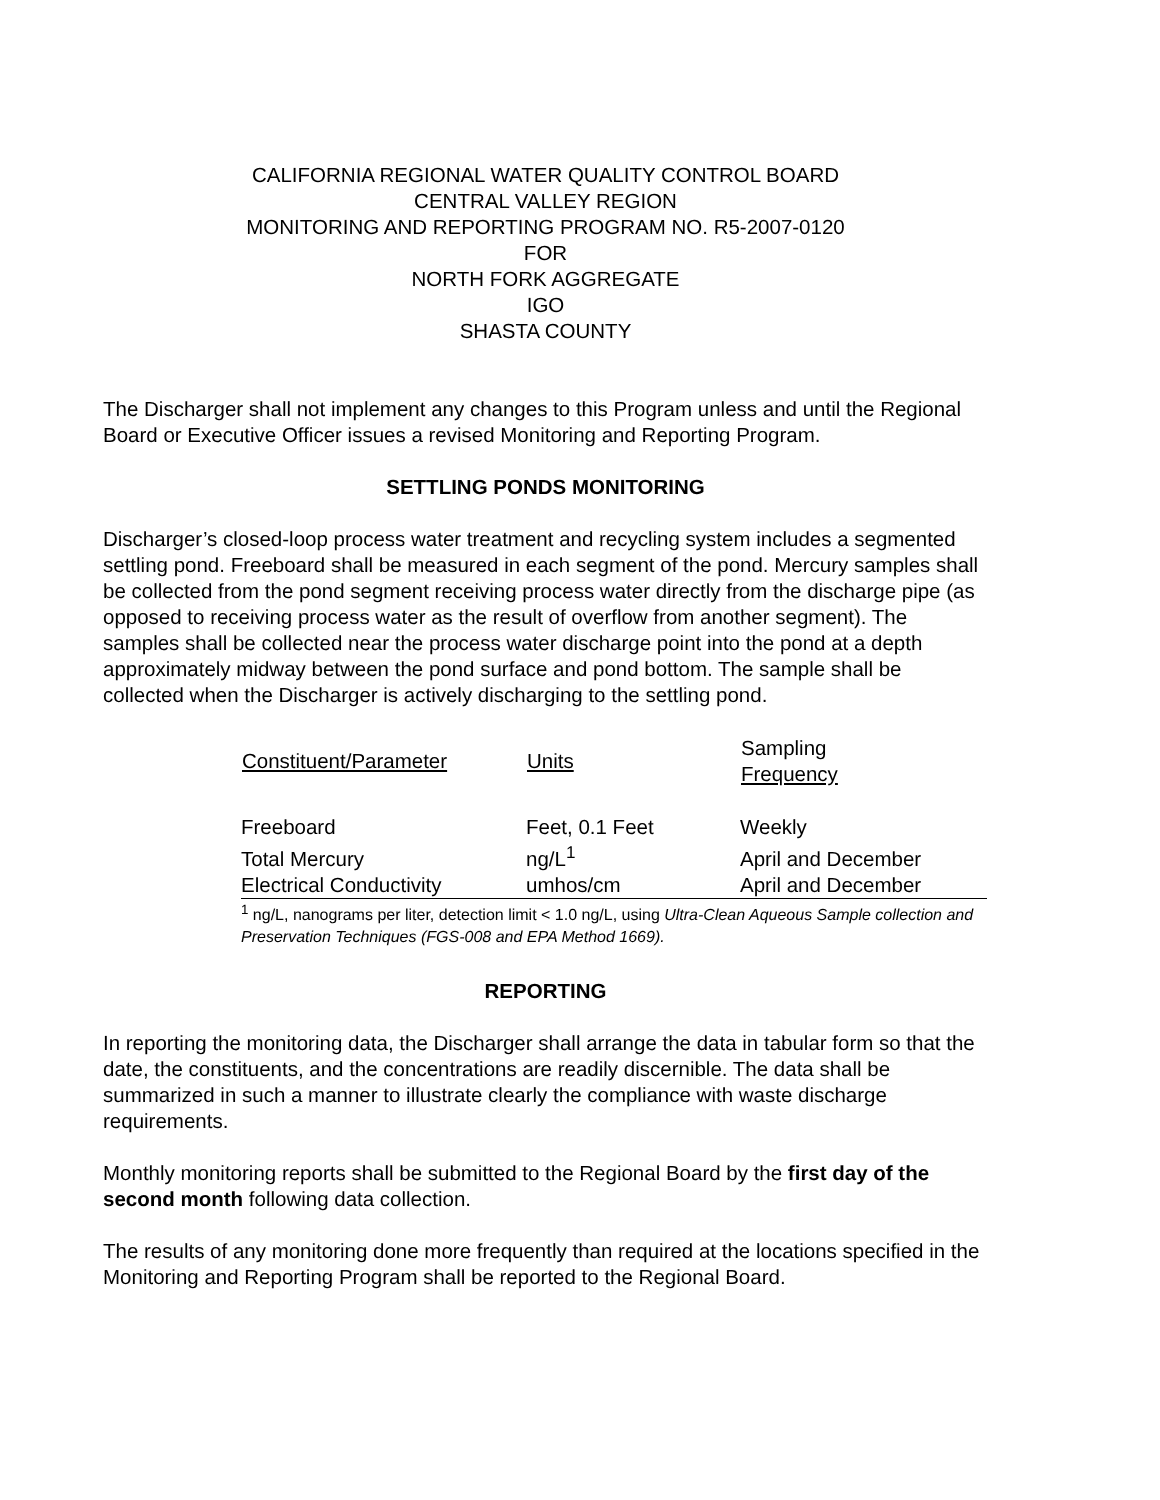CALIFORNIA REGIONAL WATER QUALITY CONTROL BOARD
CENTRAL VALLEY REGION
MONITORING AND REPORTING PROGRAM NO. R5-2007-0120
FOR
NORTH FORK AGGREGATE
IGO
SHASTA COUNTY
The Discharger shall not implement any changes to this Program unless and until the Regional Board or Executive Officer issues a revised Monitoring and Reporting Program.
SETTLING PONDS MONITORING
Discharger’s closed-loop process water treatment and recycling system includes a segmented settling pond. Freeboard shall be measured in each segment of the pond. Mercury samples shall be collected from the pond segment receiving process water directly from the discharge pipe (as opposed to receiving process water as the result of overflow from another segment). The samples shall be collected near the process water discharge point into the pond at a depth approximately midway between the pond surface and pond bottom. The sample shall be collected when the Discharger is actively discharging to the settling pond.
| Constituent/Parameter | Units | Sampling Frequency |
| --- | --- | --- |
| Freeboard | Feet, 0.1 Feet | Weekly |
| Total Mercury | ng/L<sup>1</sup> | April and December |
| Electrical Conductivity | umhos/cm | April and December |
<sup>1</sup> ng/L, nanograms per liter, detection limit < 1.0 ng/L, using Ultra-Clean Aqueous Sample collection and Preservation Techniques (FGS-008 and EPA Method 1669).
REPORTING
In reporting the monitoring data, the Discharger shall arrange the data in tabular form so that the date, the constituents, and the concentrations are readily discernible. The data shall be summarized in such a manner to illustrate clearly the compliance with waste discharge requirements.
Monthly monitoring reports shall be submitted to the Regional Board by the first day of the second month following data collection.
The results of any monitoring done more frequently than required at the locations specified in the Monitoring and Reporting Program shall be reported to the Regional Board.